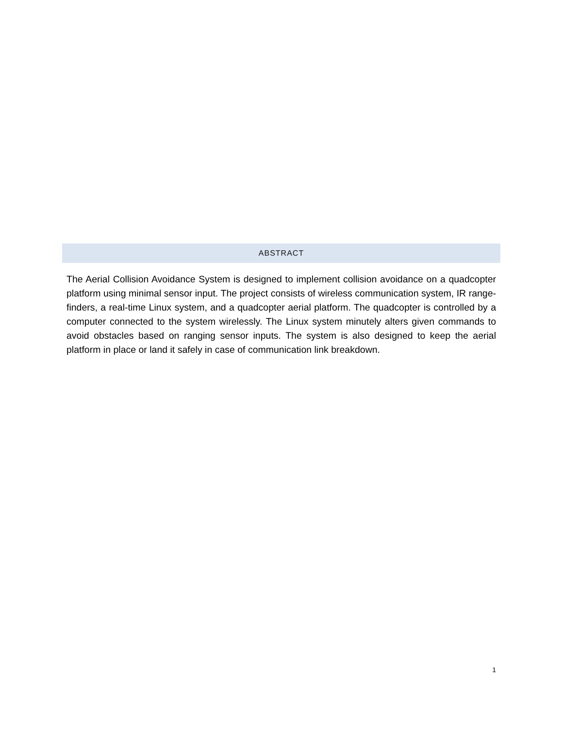ABSTRACT
The Aerial Collision Avoidance System is designed to implement collision avoidance on a quadcopter platform using minimal sensor input. The project consists of wireless communication system, IR range-finders, a real-time Linux system, and a quadcopter aerial platform. The quadcopter is controlled by a computer connected to the system wirelessly. The Linux system minutely alters given commands to avoid obstacles based on ranging sensor inputs. The system is also designed to keep the aerial platform in place or land it safely in case of communication link breakdown.
1